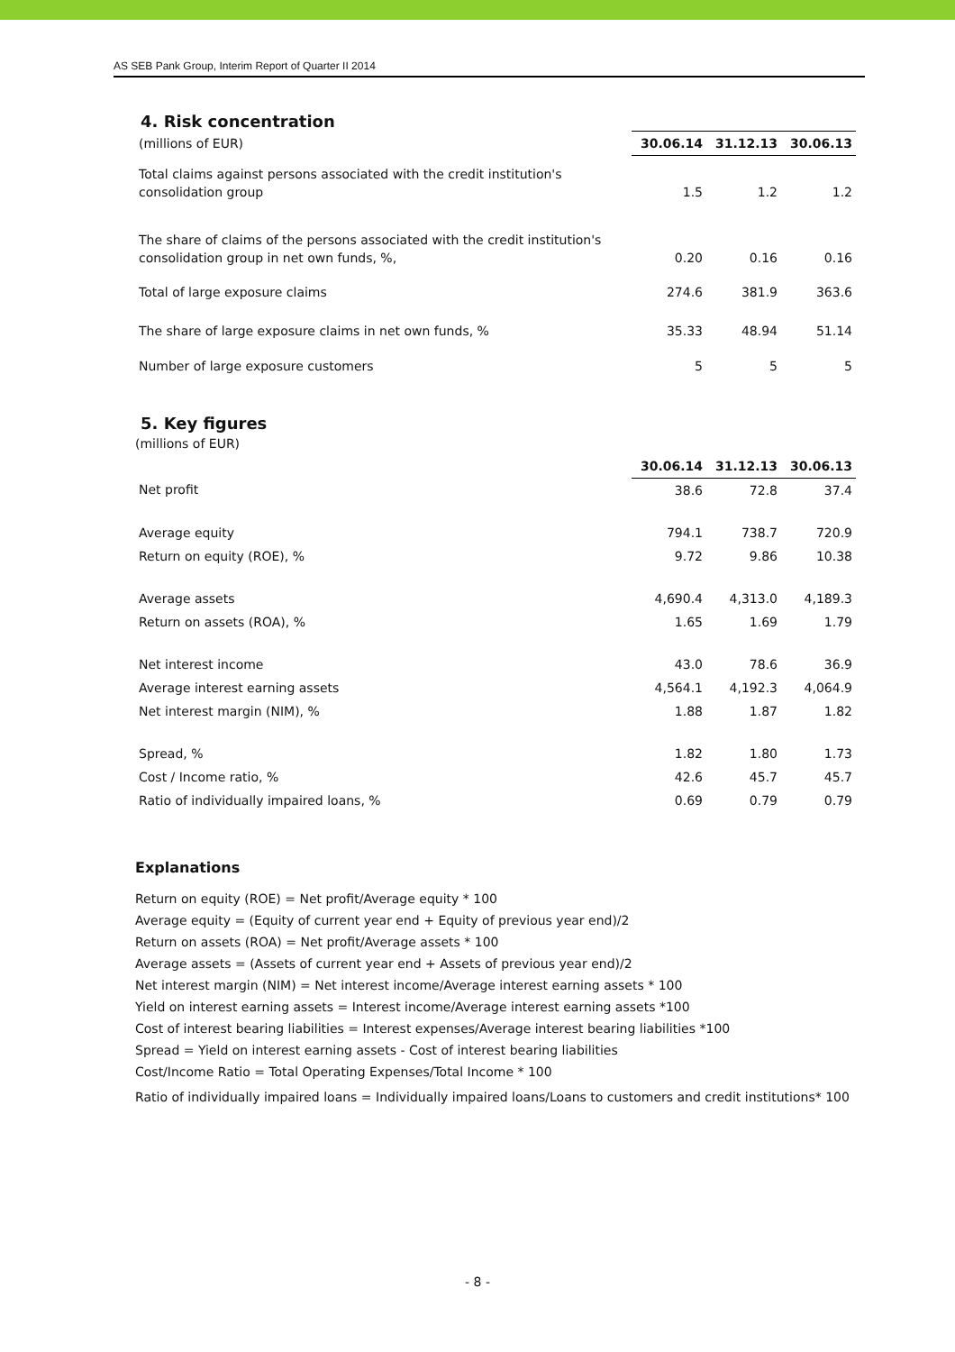AS SEB Pank Group, Interim Report of Quarter II 2014
4. Risk concentration
| (millions of EUR) | 30.06.14 | 31.12.13 | 30.06.13 |
| Total claims against persons associated with the credit institution's consolidation group | 1.5 | 1.2 | 1.2 |
| The share of claims of the persons associated with the credit institution's consolidation group in net own funds, %, | 0.20 | 0.16 | 0.16 |
| Total of large exposure claims | 274.6 | 381.9 | 363.6 |
| The share of large exposure claims in net own funds, % | 35.33 | 48.94 | 51.14 |
| Number of large exposure customers | 5 | 5 | 5 |
5. Key figures
(millions of EUR)
| | 30.06.14 | 31.12.13 | 30.06.13 |
| Net profit | 38.6 | 72.8 | 37.4 |
| Average equity | 794.1 | 738.7 | 720.9 |
| Return on equity (ROE), % | 9.72 | 9.86 | 10.38 |
| Average assets | 4,690.4 | 4,313.0 | 4,189.3 |
| Return on assets (ROA), % | 1.65 | 1.69 | 1.79 |
| Net interest income | 43.0 | 78.6 | 36.9 |
| Average interest earning assets | 4,564.1 | 4,192.3 | 4,064.9 |
| Net interest margin (NIM), % | 1.88 | 1.87 | 1.82 |
| Spread, % | 1.82 | 1.80 | 1.73 |
| Cost / Income ratio, % | 42.6 | 45.7 | 45.7 |
| Ratio of individually impaired loans, % | 0.69 | 0.79 | 0.79 |
Explanations
Return on equity (ROE) = Net profit/Average equity * 100
Average equity = (Equity of current year end + Equity of previous year end)/2
Return on assets (ROA) = Net profit/Average assets * 100
Average assets = (Assets of current year end + Assets of previous year end)/2
Net interest margin (NIM) = Net interest income/Average interest earning assets * 100
Yield on interest earning assets = Interest income/Average interest earning assets *100
Cost of interest bearing liabilities = Interest expenses/Average interest bearing liabilities *100
Spread = Yield on interest earning assets - Cost of interest bearing liabilities
Cost/Income Ratio = Total Operating Expenses/Total Income * 100
Ratio of individually impaired loans = Individually impaired loans/Loans to customers and credit institutions* 100
- 8 -